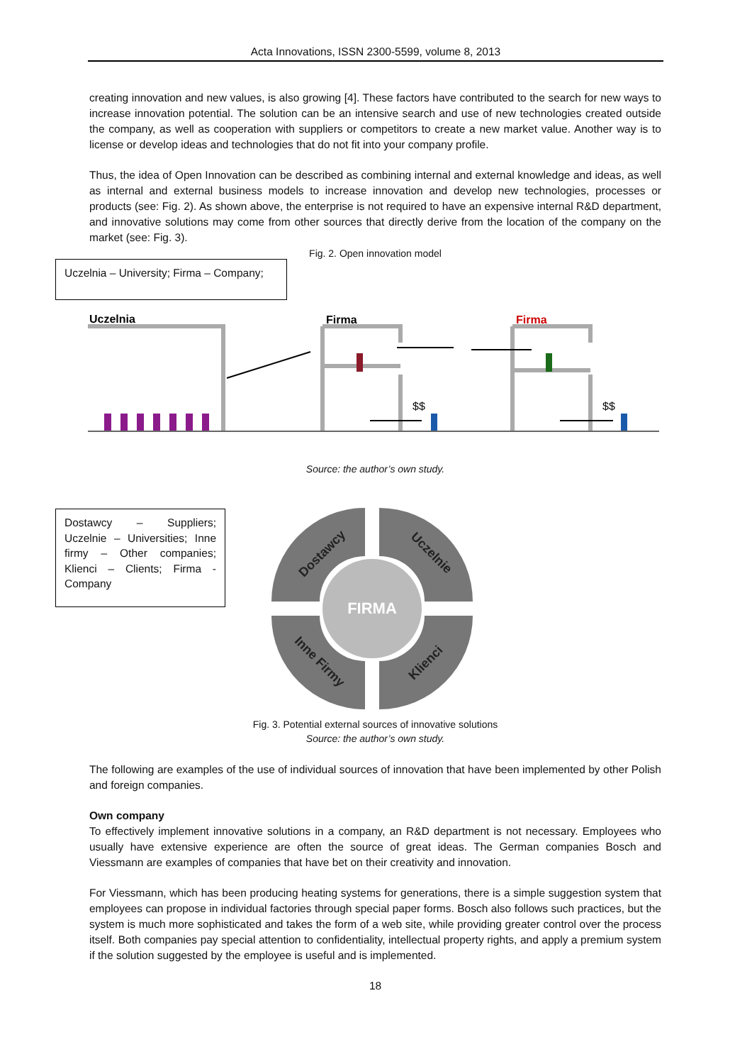Acta Innovations, ISSN 2300-5599, volume 8, 2013
creating innovation and new values, is also growing [4]. These factors have contributed to the search for new ways to increase innovation potential. The solution can be an intensive search and use of new technologies created outside the company, as well as cooperation with suppliers or competitors to create a new market value. Another way is to license or develop ideas and technologies that do not fit into your company profile.
Thus, the idea of Open Innovation can be described as combining internal and external knowledge and ideas, as well as internal and external business models to increase innovation and develop new technologies, processes or products (see: Fig. 2). As shown above, the enterprise is not required to have an expensive internal R&D department, and innovative solutions may come from other sources that directly derive from the location of the company on the market (see: Fig. 3).
Fig. 2. Open innovation model
Uczelnia – University; Firma – Company;
Uczelnia
Firma
Firma
$$
$$
Source: the author’s own study.
Dostawcy – Suppliers; Uczelnie – Universities; Inne firmy – Other companies; Klienci – Clients; Firma - Company
FIRMA
Dostawcy
Uczelnie
Inne Firmy
Klienci
Fig. 3. Potential external sources of innovative solutions
Source: the author’s own study.
The following are examples of the use of individual sources of innovation that have been implemented by other Polish and foreign companies.
Own company
To effectively implement innovative solutions in a company, an R&D department is not necessary. Employees who usually have extensive experience are often the source of great ideas. The German companies Bosch and Viessmann are examples of companies that have bet on their creativity and innovation.
For Viessmann, which has been producing heating systems for generations, there is a simple suggestion system that employees can propose in individual factories through special paper forms. Bosch also follows such practices, but the system is much more sophisticated and takes the form of a web site, while providing greater control over the process itself. Both companies pay special attention to confidentiality, intellectual property rights, and apply a premium system if the solution suggested by the employee is useful and is implemented.
18